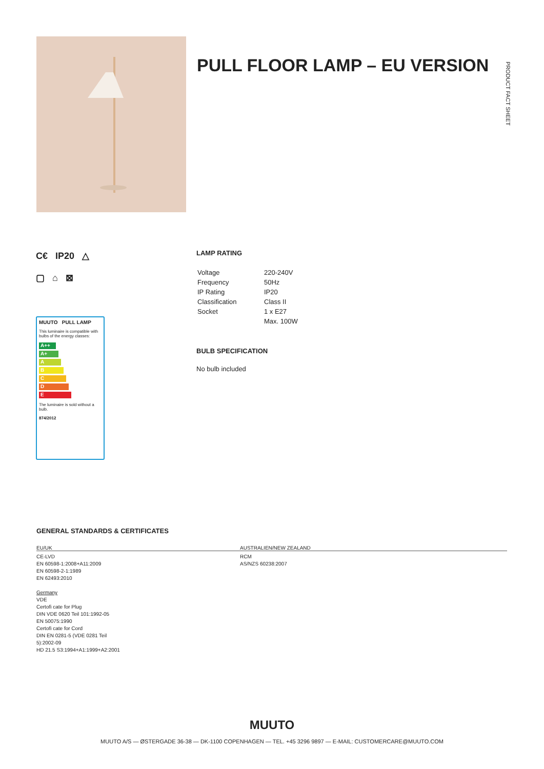PULL FLOOR LAMP – EU VERSION
PRODUCT FACT SHEET
C€ IP20 △
▢ ⌂ ⊠
MUUTO PULL LAMP
This luminaire is compatible with bulbs of the energy classes:
A++
A+
A
B
C
D
E
The luminaire is sold without a bulb.
874/2012
LAMP RATING
| Voltage | 220-240V |
| Frequency | 50Hz |
| IP Rating | IP20 |
| Classification | Class II |
| Socket | 1 x E27 |
| | Max. 100W |
BULB SPECIFICATION
No bulb included
GENERAL STANDARDS & CERTIFICATES
EU/UK AUSTRALIEN/NEW ZEALAND
CE-LVD
EN 60598-1:2008+A11:2009
EN 60598-2-1:1989
EN 62493:2010
Germany
VDE
Certofi cate for Plug
DIN VDE 0620 Teil 101:1992-05
EN 50075:1990
Certofi cate for Cord
DIN EN 0281-5 (VDE 0281 Teil
5):2002-09
HD 21.5 S3:1994+A1:1999+A2:2001
RCM
AS/NZS 60238:2007
MUUTO
MUUTO A/S — ØSTERGADE 36-38 — DK-1100 COPENHAGEN — TEL. +45 3296 9897 — E-MAIL: CUSTOMERCARE@MUUTO.COM